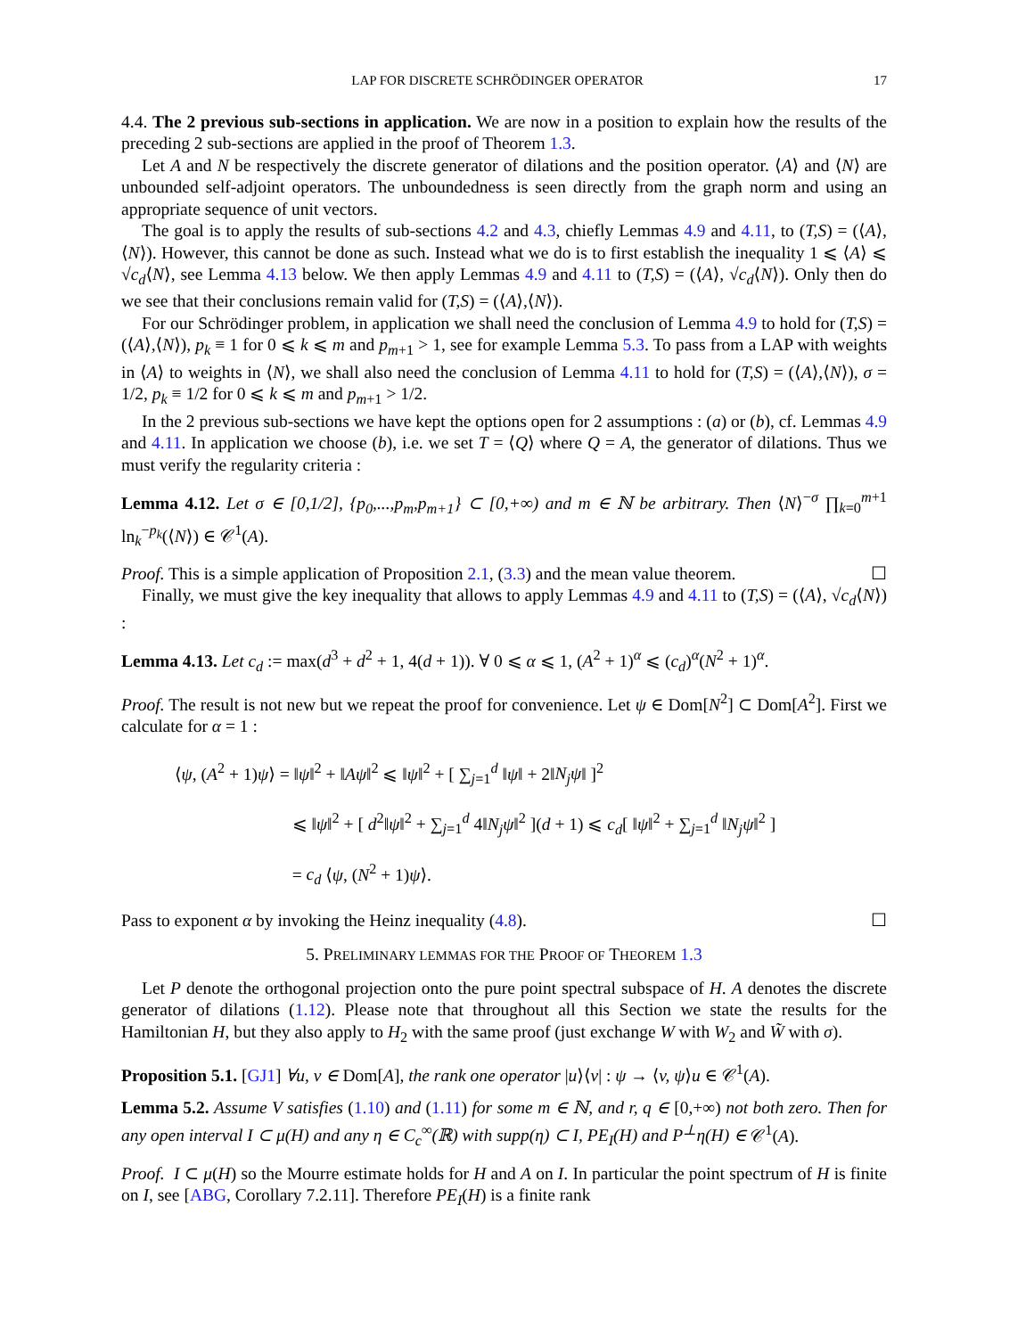LAP FOR DISCRETE SCHRÖDINGER OPERATOR 17
4.4. The 2 previous sub-sections in application. We are now in a position to explain how the results of the preceding 2 sub-sections are applied in the proof of Theorem 1.3.
Let A and N be respectively the discrete generator of dilations and the position operator. ⟨A⟩ and ⟨N⟩ are unbounded self-adjoint operators. The unboundedness is seen directly from the graph norm and using an appropriate sequence of unit vectors.
The goal is to apply the results of sub-sections 4.2 and 4.3, chiefly Lemmas 4.9 and 4.11, to (T,S) = (⟨A⟩,⟨N⟩). However, this cannot be done as such. Instead what we do is to first establish the inequality 1 ⩽ ⟨A⟩ ⩽ √c<sub>d</sub>⟨N⟩, see Lemma 4.13 below. We then apply Lemmas 4.9 and 4.11 to (T,S) = (⟨A⟩, √c<sub>d</sub>⟨N⟩). Only then do we see that their conclusions remain valid for (T,S) = (⟨A⟩,⟨N⟩).
For our Schrödinger problem, in application we shall need the conclusion of Lemma 4.9 to hold for (T,S) = (⟨A⟩,⟨N⟩), p<sub>k</sub> ≡ 1 for 0 ⩽ k ⩽ m and p<sub>m+1</sub> > 1, see for example Lemma 5.3. To pass from a LAP with weights in ⟨A⟩ to weights in ⟨N⟩, we shall also need the conclusion of Lemma 4.11 to hold for (T,S) = (⟨A⟩,⟨N⟩), σ = 1/2, p<sub>k</sub> ≡ 1/2 for 0 ⩽ k ⩽ m and p<sub>m+1</sub> > 1/2.
In the 2 previous sub-sections we have kept the options open for 2 assumptions : (a) or (b), cf. Lemmas 4.9 and 4.11. In application we choose (b), i.e. we set T = ⟨Q⟩ where Q = A, the generator of dilations. Thus we must verify the regularity criteria :
Lemma 4.12. Let σ ∈ [0,1/2], {p<sub>0</sub>,...,p<sub>m</sub>,p<sub>m+1</sub>} ⊂ [0,+∞) and m ∈ ℕ be arbitrary. Then ⟨N⟩<sup>−σ</sup> ∏<sub>k=0</sub><sup>m+1</sup> ln<sub>k</sub><sup>−p<sub>k</sub></sup>(⟨N⟩) ∈ 𝒞<sup>1</sup>(A).
Proof. This is a simple application of Proposition 2.1, (3.3) and the mean value theorem. ☐
Finally, we must give the key inequality that allows to apply Lemmas 4.9 and 4.11 to (T,S) = (⟨A⟩, √c<sub>d</sub>⟨N⟩) :
Lemma 4.13. Let c<sub>d</sub> := max(d<sup>3</sup> + d<sup>2</sup> + 1, 4(d + 1)). ∀ 0 ⩽ α ⩽ 1, (A<sup>2</sup> + 1)<sup>α</sup> ⩽ (c<sub>d</sub>)<sup>α</sup>(N<sup>2</sup> + 1)<sup>α</sup>.
Proof. The result is not new but we repeat the proof for convenience. Let ψ ∈ Dom[N<sup>2</sup>] ⊂ Dom[A<sup>2</sup>]. First we calculate for α = 1 :
⟨ψ, (A<sup>2</sup> + 1)ψ⟩ = ‖ψ‖<sup>2</sup> + ‖Aψ‖<sup>2</sup> ⩽ ‖ψ‖<sup>2</sup> + [ ∑<sub>j=1</sub><sup>d</sup> ‖ψ‖ + 2‖N<sub>j</sub>ψ‖ ]<sup>2</sup>
⩽ ‖ψ‖<sup>2</sup> + [ d<sup>2</sup>‖ψ‖<sup>2</sup> + ∑<sub>j=1</sub><sup>d</sup> 4‖N<sub>j</sub>ψ‖<sup>2</sup> ](d + 1) ⩽ c<sub>d</sub>[ ‖ψ‖<sup>2</sup> + ∑<sub>j=1</sub><sup>d</sup> ‖N<sub>j</sub>ψ‖<sup>2</sup> ]
= c<sub>d</sub> ⟨ψ, (N<sup>2</sup> + 1)ψ⟩.
Pass to exponent α by invoking the Heinz inequality (4.8). ☐
5. PRELIMINARY LEMMAS FOR THE PROOF OF THEOREM 1.3
Let P denote the orthogonal projection onto the pure point spectral subspace of H. A denotes the discrete generator of dilations (1.12). Please note that throughout all this Section we state the results for the Hamiltonian H, but they also apply to H<sub>2</sub> with the same proof (just exchange W with W<sub>2</sub> and W̃ with σ).
Proposition 5.1. [GJ1] ∀u, v ∈ Dom[A], the rank one operator |u⟩⟨v| : ψ → ⟨v, ψ⟩u ∈ 𝒞<sup>1</sup>(A).
Lemma 5.2. Assume V satisfies (1.10) and (1.11) for some m ∈ ℕ, and r, q ∈ [0,+∞) not both zero. Then for any open interval I ⊂ μ(H) and any η ∈ C<sub>c</sub><sup>∞</sup>(ℝ) with supp(η) ⊂ I, PE<sub>I</sub>(H) and P<sup>⊥</sup>η(H) ∈ 𝒞<sup>1</sup>(A).
Proof. I ⊂ μ(H) so the Mourre estimate holds for H and A on I. In particular the point spectrum of H is finite on I, see [ABG, Corollary 7.2.11]. Therefore PE<sub>I</sub>(H) is a finite rank